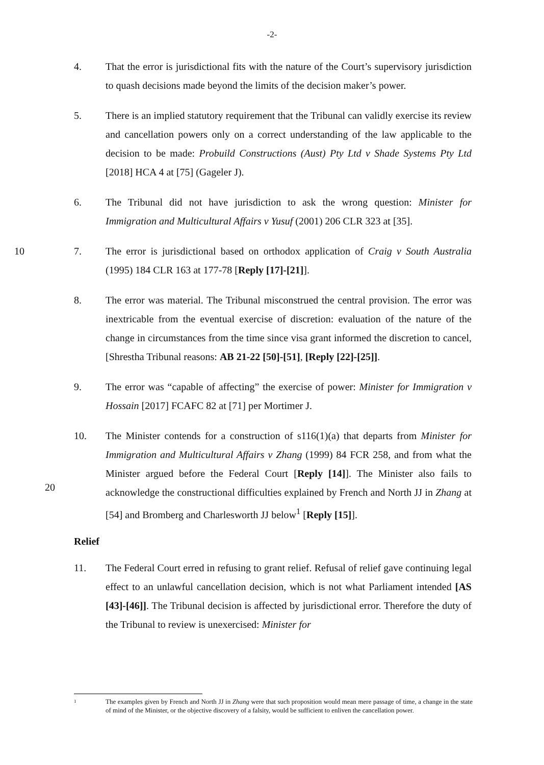-2-
4. That the error is jurisdictional fits with the nature of the Court’s supervisory jurisdiction to quash decisions made beyond the limits of the decision maker’s power.
5. There is an implied statutory requirement that the Tribunal can validly exercise its review and cancellation powers only on a correct understanding of the law applicable to the decision to be made: Probuild Constructions (Aust) Pty Ltd v Shade Systems Pty Ltd [2018] HCA 4 at [75] (Gageler J).
6. The Tribunal did not have jurisdiction to ask the wrong question: Minister for Immigration and Multicultural Affairs v Yusuf (2001) 206 CLR 323 at [35].
10 7. The error is jurisdictional based on orthodox application of Craig v South Australia (1995) 184 CLR 163 at 177-78 [Reply [17]-[21]].
8. The error was material. The Tribunal misconstrued the central provision. The error was inextricable from the eventual exercise of discretion: evaluation of the nature of the change in circumstances from the time since visa grant informed the discretion to cancel, [Shrestha Tribunal reasons: AB 21-22 [50]-[51], [Reply [22]-[25]].
9. The error was “capable of affecting” the exercise of power: Minister for Immigration v Hossain [2017] FCAFC 82 at [71] per Mortimer J.
10. The Minister contends for a construction of s116(1)(a) that departs from Minister for Immigration and Multicultural Affairs v Zhang (1999) 84 FCR 258, and from what the Minister argued before the Federal Court [Reply [14]]. The Minister also fails to acknowledge the constructional difficulties explained by French and North JJ in Zhang at [54] and Bromberg and Charlesworth JJ below<sup>1</sup> [Reply [15]].
20
Relief
11. The Federal Court erred in refusing to grant relief. Refusal of relief gave continuing legal effect to an unlawful cancellation decision, which is not what Parliament intended [AS [43]-[46]]. The Tribunal decision is affected by jurisdictional error. Therefore the duty of the Tribunal to review is unexercised: Minister for
1
The examples given by French and North JJ in Zhang were that such proposition would mean mere passage of time, a change in the state of mind of the Minister, or the objective discovery of a falsity, would be sufficient to enliven the cancellation power.